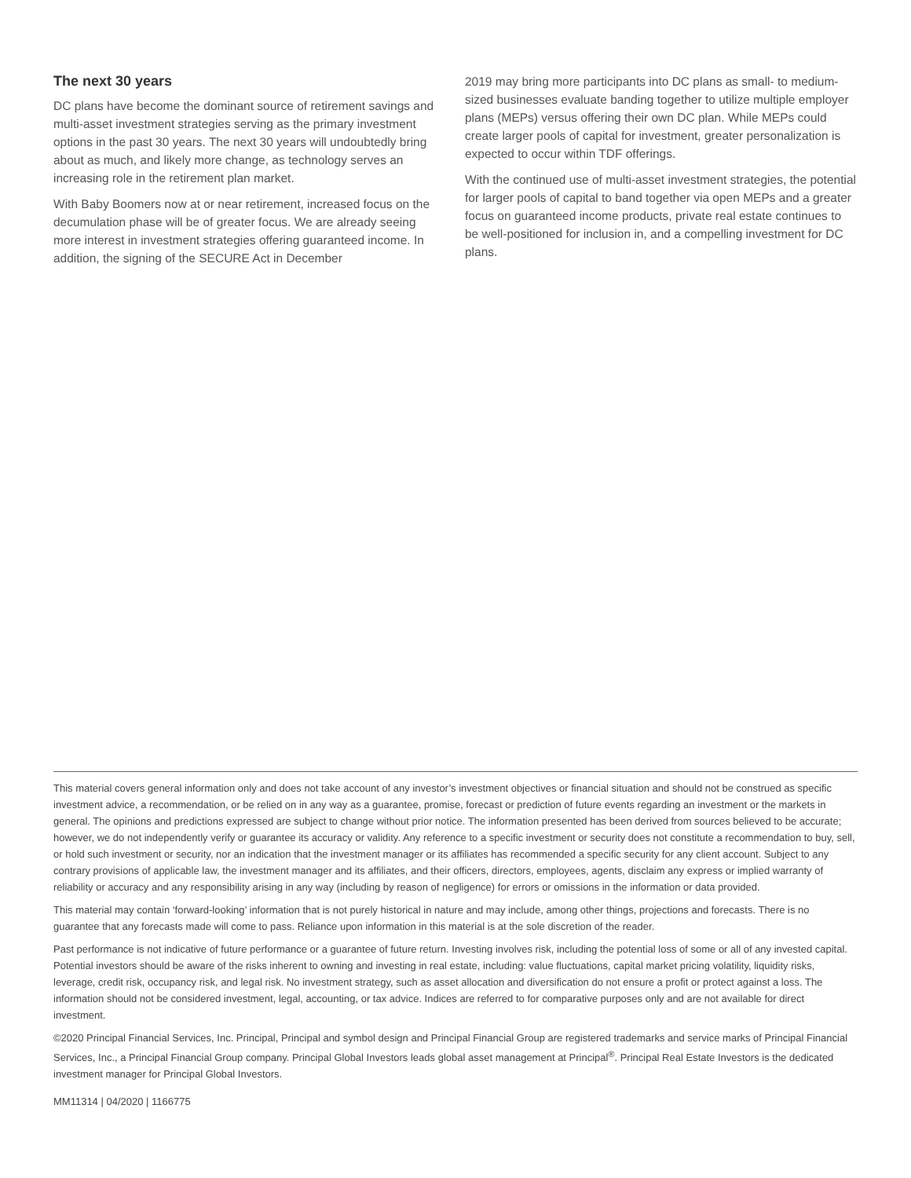The next 30 years
DC plans have become the dominant source of retirement savings and multi-asset investment strategies serving as the primary investment options in the past 30 years. The next 30 years will undoubtedly bring about as much, and likely more change, as technology serves an increasing role in the retirement plan market.
With Baby Boomers now at or near retirement, increased focus on the decumulation phase will be of greater focus. We are already seeing more interest in investment strategies offering guaranteed income. In addition, the signing of the SECURE Act in December
2019 may bring more participants into DC plans as small- to medium-sized businesses evaluate banding together to utilize multiple employer plans (MEPs) versus offering their own DC plan. While MEPs could create larger pools of capital for investment, greater personalization is expected to occur within TDF offerings.
With the continued use of multi-asset investment strategies, the potential for larger pools of capital to band together via open MEPs and a greater focus on guaranteed income products, private real estate continues to be well-positioned for inclusion in, and a compelling investment for DC plans.
This material covers general information only and does not take account of any investor’s investment objectives or financial situation and should not be construed as specific investment advice, a recommendation, or be relied on in any way as a guarantee, promise, forecast or prediction of future events regarding an investment or the markets in general. The opinions and predictions expressed are subject to change without prior notice. The information presented has been derived from sources believed to be accurate; however, we do not independently verify or guarantee its accuracy or validity. Any reference to a specific investment or security does not constitute a recommendation to buy, sell, or hold such investment or security, nor an indication that the investment manager or its affiliates has recommended a specific security for any client account. Subject to any contrary provisions of applicable law, the investment manager and its affiliates, and their officers, directors, employees, agents, disclaim any express or implied warranty of reliability or accuracy and any responsibility arising in any way (including by reason of negligence) for errors or omissions in the information or data provided.
This material may contain ‘forward-looking’ information that is not purely historical in nature and may include, among other things, projections and forecasts. There is no guarantee that any forecasts made will come to pass. Reliance upon information in this material is at the sole discretion of the reader.
Past performance is not indicative of future performance or a guarantee of future return. Investing involves risk, including the potential loss of some or all of any invested capital. Potential investors should be aware of the risks inherent to owning and investing in real estate, including: value fluctuations, capital market pricing volatility, liquidity risks, leverage, credit risk, occupancy risk, and legal risk. No investment strategy, such as asset allocation and diversification do not ensure a profit or protect against a loss. The information should not be considered investment, legal, accounting, or tax advice. Indices are referred to for comparative purposes only and are not available for direct investment.
©2020 Principal Financial Services, Inc. Principal, Principal and symbol design and Principal Financial Group are registered trademarks and service marks of Principal Financial Services, Inc., a Principal Financial Group company. Principal Global Investors leads global asset management at Principal<sup>®</sup>. Principal Real Estate Investors is the dedicated investment manager for Principal Global Investors.
MM11314 | 04/2020 | 1166775